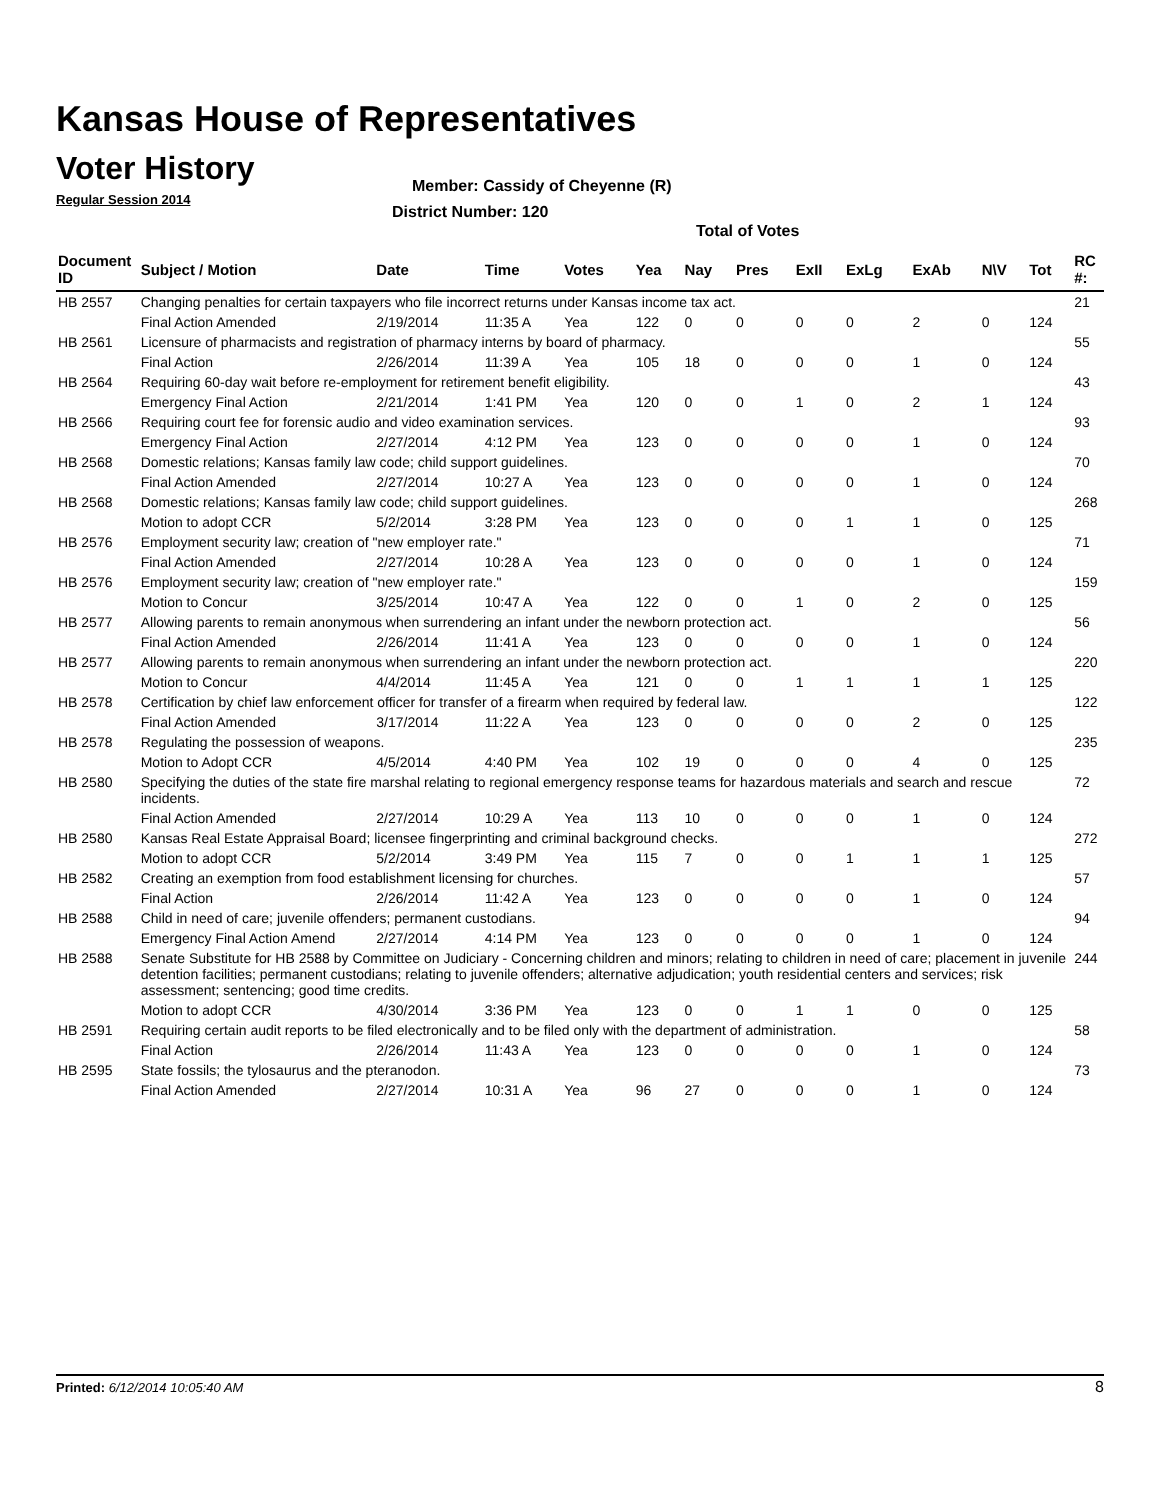Kansas House of Representatives
Voter History
Regular Session 2014
Member: Cassidy of Cheyenne (R)
District Number: 120
Total of Votes
| Document ID | Subject / Motion | Date | Time | Votes | Yea | Nay | Pres | ExII | ExLg | ExAb | N\V | Tot | RC #: |
| --- | --- | --- | --- | --- | --- | --- | --- | --- | --- | --- | --- | --- | --- |
| HB 2557 | Changing penalties for certain taxpayers who file incorrect returns under Kansas income tax act. | | | | | | | | | | | | 21 |
| | Final Action Amended | 2/19/2014 | 11:35 A | Yea | 122 | 0 | 0 | 0 | 0 | 2 | 0 | 124 | |
| HB 2561 | Licensure of pharmacists and registration of pharmacy interns by board of pharmacy. | | | | | | | | | | | | 55 |
| | Final Action | 2/26/2014 | 11:39 A | Yea | 105 | 18 | 0 | 0 | 0 | 1 | 0 | 124 | |
| HB 2564 | Requiring 60-day wait before re-employment for retirement benefit eligibility. | | | | | | | | | | | | 43 |
| | Emergency Final Action | 2/21/2014 | 1:41 PM | Yea | 120 | 0 | 0 | 1 | 0 | 2 | 1 | 124 | |
| HB 2566 | Requiring court fee for forensic audio and video examination services. | | | | | | | | | | | | 93 |
| | Emergency Final Action | 2/27/2014 | 4:12 PM | Yea | 123 | 0 | 0 | 0 | 0 | 1 | 0 | 124 | |
| HB 2568 | Domestic relations; Kansas family law code; child support guidelines. | | | | | | | | | | | | 70 |
| | Final Action Amended | 2/27/2014 | 10:27 A | Yea | 123 | 0 | 0 | 0 | 0 | 1 | 0 | 124 | |
| HB 2568 | Domestic relations; Kansas family law code; child support guidelines. | | | | | | | | | | | | 268 |
| | Motion to adopt CCR | 5/2/2014 | 3:28 PM | Yea | 123 | 0 | 0 | 0 | 1 | 1 | 0 | 125 | |
| HB 2576 | Employment security law; creation of "new employer rate." | | | | | | | | | | | | 71 |
| | Final Action Amended | 2/27/2014 | 10:28 A | Yea | 123 | 0 | 0 | 0 | 0 | 1 | 0 | 124 | |
| HB 2576 | Employment security law; creation of "new employer rate." | | | | | | | | | | | | 159 |
| | Motion to Concur | 3/25/2014 | 10:47 A | Yea | 122 | 0 | 0 | 1 | 0 | 2 | 0 | 125 | |
| HB 2577 | Allowing parents to remain anonymous when surrendering an infant under the newborn protection act. | | | | | | | | | | | | 56 |
| | Final Action Amended | 2/26/2014 | 11:41 A | Yea | 123 | 0 | 0 | 0 | 0 | 1 | 0 | 124 | |
| HB 2577 | Allowing parents to remain anonymous when surrendering an infant under the newborn protection act. | | | | | | | | | | | | 220 |
| | Motion to Concur | 4/4/2014 | 11:45 A | Yea | 121 | 0 | 0 | 1 | 1 | 1 | 1 | 125 | |
| HB 2578 | Certification by chief law enforcement officer for transfer of a firearm when required by federal law. | | | | | | | | | | | | 122 |
| | Final Action Amended | 3/17/2014 | 11:22 A | Yea | 123 | 0 | 0 | 0 | 0 | 2 | 0 | 125 | |
| HB 2578 | Regulating the possession of weapons. | | | | | | | | | | | | 235 |
| | Motion to Adopt CCR | 4/5/2014 | 4:40 PM | Yea | 102 | 19 | 0 | 0 | 0 | 4 | 0 | 125 | |
| HB 2580 | Specifying the duties of the state fire marshal relating to regional emergency response teams for hazardous materials and search and rescue incidents. | | | | | | | | | | | | 72 |
| | Final Action Amended | 2/27/2014 | 10:29 A | Yea | 113 | 10 | 0 | 0 | 0 | 1 | 0 | 124 | |
| HB 2580 | Kansas Real Estate Appraisal Board; licensee fingerprinting and criminal background checks. | | | | | | | | | | | | 272 |
| | Motion to adopt CCR | 5/2/2014 | 3:49 PM | Yea | 115 | 7 | 0 | 0 | 1 | 1 | 1 | 125 | |
| HB 2582 | Creating an exemption from food establishment licensing for churches. | | | | | | | | | | | | 57 |
| | Final Action | 2/26/2014 | 11:42 A | Yea | 123 | 0 | 0 | 0 | 0 | 1 | 0 | 124 | |
| HB 2588 | Child in need of care; juvenile offenders; permanent custodians. | | | | | | | | | | | | 94 |
| | Emergency Final Action Amend | 2/27/2014 | 4:14 PM | Yea | 123 | 0 | 0 | 0 | 0 | 1 | 0 | 124 | |
| HB 2588 | Senate Substitute for HB 2588 by Committee on Judiciary - Concerning children and minors; relating to children in need of care; placement in juvenile detention facilities; permanent custodians; relating to juvenile offenders; alternative adjudication; youth residential centers and services; risk assessment; sentencing; good time credits. | | | | | | | | | | | | 244 |
| | Motion to adopt CCR | 4/30/2014 | 3:36 PM | Yea | 123 | 0 | 0 | 1 | 1 | 0 | 0 | 125 | |
| HB 2591 | Requiring certain audit reports to be filed electronically and to be filed only with the department of administration. | | | | | | | | | | | | 58 |
| | Final Action | 2/26/2014 | 11:43 A | Yea | 123 | 0 | 0 | 0 | 0 | 1 | 0 | 124 | |
| HB 2595 | State fossils; the tylosaurus and the pteranodon. | | | | | | | | | | | | 73 |
| | Final Action Amended | 2/27/2014 | 10:31 A | Yea | 96 | 27 | 0 | 0 | 0 | 1 | 0 | 124 | |
Printed: 6/12/2014 10:05:40 AM 8